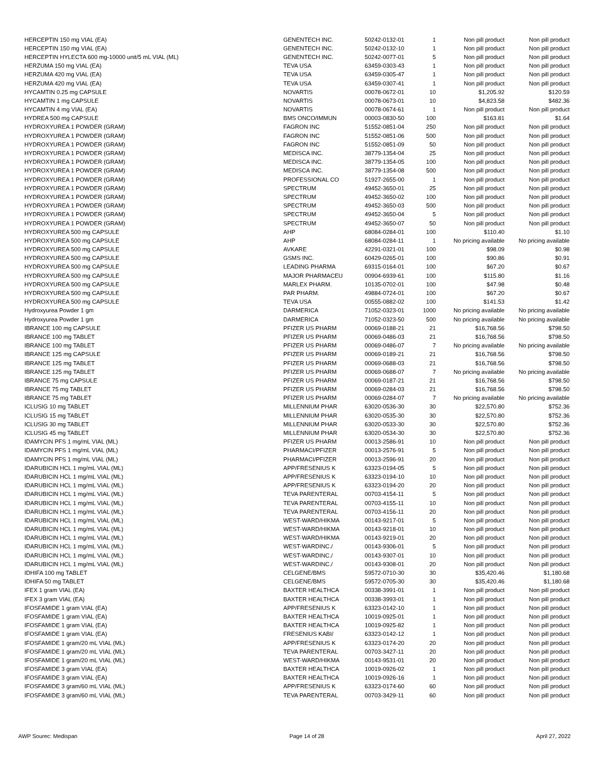| HERCEPTIN 150 mg VIAL (EA) | GENENTECH INC. | 50242-0132-01 | 1 | Non pill product | Non pill product |
| HERCEPTIN 150 mg VIAL (EA) | GENENTECH INC. | 50242-0132-10 | 1 | Non pill product | Non pill product |
| HERCEPTIN HYLECTA 600 mg-10000 unit/5 mL VIAL (ML) | GENENTECH INC. | 50242-0077-01 | 5 | Non pill product | Non pill product |
| HERZUMA 150 mg VIAL (EA) | TEVA USA | 63459-0303-43 | 1 | Non pill product | Non pill product |
| HERZUMA 420 mg VIAL (EA) | TEVA USA | 63459-0305-47 | 1 | Non pill product | Non pill product |
| HERZUMA 420 mg VIAL (EA) | TEVA USA | 63459-0307-41 | 1 | Non pill product | Non pill product |
| HYCAMTIN 0.25 mg CAPSULE | NOVARTIS | 00078-0672-01 | 10 | $1,205.92 | $120.59 |
| HYCAMTIN 1 mg CAPSULE | NOVARTIS | 00078-0673-01 | 10 | $4,823.58 | $482.36 |
| HYCAMTIN 4 mg VIAL (EA) | NOVARTIS | 00078-0674-61 | 1 | Non pill product | Non pill product |
| HYDREA 500 mg CAPSULE | BMS ONCO/IMMUN | 00003-0830-50 | 100 | $163.81 | $1.64 |
| HYDROXYUREA 1 POWDER (GRAM) | FAGRON INC | 51552-0851-04 | 250 | Non pill product | Non pill product |
| HYDROXYUREA 1 POWDER (GRAM) | FAGRON INC | 51552-0851-06 | 500 | Non pill product | Non pill product |
| HYDROXYUREA 1 POWDER (GRAM) | FAGRON INC | 51552-0851-09 | 50 | Non pill product | Non pill product |
| HYDROXYUREA 1 POWDER (GRAM) | MEDISCA INC. | 38779-1354-04 | 25 | Non pill product | Non pill product |
| HYDROXYUREA 1 POWDER (GRAM) | MEDISCA INC. | 38779-1354-05 | 100 | Non pill product | Non pill product |
| HYDROXYUREA 1 POWDER (GRAM) | MEDISCA INC. | 38779-1354-08 | 500 | Non pill product | Non pill product |
| HYDROXYUREA 1 POWDER (GRAM) | PROFESSIONAL CO | 51927-2655-00 | 1 | Non pill product | Non pill product |
| HYDROXYUREA 1 POWDER (GRAM) | SPECTRUM | 49452-3650-01 | 25 | Non pill product | Non pill product |
| HYDROXYUREA 1 POWDER (GRAM) | SPECTRUM | 49452-3650-02 | 100 | Non pill product | Non pill product |
| HYDROXYUREA 1 POWDER (GRAM) | SPECTRUM | 49452-3650-03 | 500 | Non pill product | Non pill product |
| HYDROXYUREA 1 POWDER (GRAM) | SPECTRUM | 49452-3650-04 | 5 | Non pill product | Non pill product |
| HYDROXYUREA 1 POWDER (GRAM) | SPECTRUM | 49452-3650-07 | 50 | Non pill product | Non pill product |
| HYDROXYUREA 500 mg CAPSULE | AHP | 68084-0284-01 | 100 | $110.40 | $1.10 |
| HYDROXYUREA 500 mg CAPSULE | AHP | 68084-0284-11 | 1 | No pricing available | No pricing available |
| HYDROXYUREA 500 mg CAPSULE | AVKARE | 42291-0321-01 | 100 | $98.09 | $0.98 |
| HYDROXYUREA 500 mg CAPSULE | GSMS INC. | 60429-0265-01 | 100 | $90.86 | $0.91 |
| HYDROXYUREA 500 mg CAPSULE | LEADING PHARMA | 69315-0164-01 | 100 | $67.20 | $0.67 |
| HYDROXYUREA 500 mg CAPSULE | MAJOR PHARMACEU | 00904-6939-61 | 100 | $115.80 | $1.16 |
| HYDROXYUREA 500 mg CAPSULE | MARLEX PHARM. | 10135-0702-01 | 100 | $47.98 | $0.48 |
| HYDROXYUREA 500 mg CAPSULE | PAR PHARM. | 49884-0724-01 | 100 | $67.20 | $0.67 |
| HYDROXYUREA 500 mg CAPSULE | TEVA USA | 00555-0882-02 | 100 | $141.53 | $1.42 |
| Hydroxyurea Powder 1 gm | DARMERICA | 71052-0323-01 | 1000 | No pricing available | No pricing available |
| Hydroxyurea Powder 1 gm | DARMERICA | 71052-0323-50 | 500 | No pricing available | No pricing available |
| IBRANCE 100 mg CAPSULE | PFIZER US PHARM | 00069-0188-21 | 21 | $16,768.56 | $798.50 |
| IBRANCE 100 mg TABLET | PFIZER US PHARM | 00069-0486-03 | 21 | $16,768.56 | $798.50 |
| IBRANCE 100 mg TABLET | PFIZER US PHARM | 00069-0486-07 | 7 | No pricing available | No pricing available |
| IBRANCE 125 mg CAPSULE | PFIZER US PHARM | 00069-0189-21 | 21 | $16,768.56 | $798.50 |
| IBRANCE 125 mg TABLET | PFIZER US PHARM | 00069-0688-03 | 21 | $16,768.56 | $798.50 |
| IBRANCE 125 mg TABLET | PFIZER US PHARM | 00069-0688-07 | 7 | No pricing available | No pricing available |
| IBRANCE 75 mg CAPSULE | PFIZER US PHARM | 00069-0187-21 | 21 | $16,768.56 | $798.50 |
| IBRANCE 75 mg TABLET | PFIZER US PHARM | 00069-0284-03 | 21 | $16,768.56 | $798.50 |
| IBRANCE 75 mg TABLET | PFIZER US PHARM | 00069-0284-07 | 7 | No pricing available | No pricing available |
| ICLUSIG 10 mg TABLET | MILLENNIUM PHAR | 63020-0536-30 | 30 | $22,570.80 | $752.36 |
| ICLUSIG 15 mg TABLET | MILLENNIUM PHAR | 63020-0535-30 | 30 | $22,570.80 | $752.36 |
| ICLUSIG 30 mg TABLET | MILLENNIUM PHAR | 63020-0533-30 | 30 | $22,570.80 | $752.36 |
| ICLUSIG 45 mg TABLET | MILLENNIUM PHAR | 63020-0534-30 | 30 | $22,570.80 | $752.36 |
| IDAMYCIN PFS 1 mg/mL VIAL (ML) | PFIZER US PHARM | 00013-2586-91 | 10 | Non pill product | Non pill product |
| IDAMYCIN PFS 1 mg/mL VIAL (ML) | PHARMACI/PFIZER | 00013-2576-91 | 5 | Non pill product | Non pill product |
| IDAMYCIN PFS 1 mg/mL VIAL (ML) | PHARMACI/PFIZER | 00013-2596-91 | 20 | Non pill product | Non pill product |
| IDARUBICIN HCL 1 mg/mL VIAL (ML) | APP/FRESENIUS K | 63323-0194-05 | 5 | Non pill product | Non pill product |
| IDARUBICIN HCL 1 mg/mL VIAL (ML) | APP/FRESENIUS K | 63323-0194-10 | 10 | Non pill product | Non pill product |
| IDARUBICIN HCL 1 mg/mL VIAL (ML) | APP/FRESENIUS K | 63323-0194-20 | 20 | Non pill product | Non pill product |
| IDARUBICIN HCL 1 mg/mL VIAL (ML) | TEVA PARENTERAL | 00703-4154-11 | 5 | Non pill product | Non pill product |
| IDARUBICIN HCL 1 mg/mL VIAL (ML) | TEVA PARENTERAL | 00703-4155-11 | 10 | Non pill product | Non pill product |
| IDARUBICIN HCL 1 mg/mL VIAL (ML) | TEVA PARENTERAL | 00703-4156-11 | 20 | Non pill product | Non pill product |
| IDARUBICIN HCL 1 mg/mL VIAL (ML) | WEST-WARD/HIKMA | 00143-9217-01 | 5 | Non pill product | Non pill product |
| IDARUBICIN HCL 1 mg/mL VIAL (ML) | WEST-WARD/HIKMA | 00143-9218-01 | 10 | Non pill product | Non pill product |
| IDARUBICIN HCL 1 mg/mL VIAL (ML) | WEST-WARD/HIKMA | 00143-9219-01 | 20 | Non pill product | Non pill product |
| IDARUBICIN HCL 1 mg/mL VIAL (ML) | WEST-WARDINC./ | 00143-9306-01 | 5 | Non pill product | Non pill product |
| IDARUBICIN HCL 1 mg/mL VIAL (ML) | WEST-WARDINC./ | 00143-9307-01 | 10 | Non pill product | Non pill product |
| IDARUBICIN HCL 1 mg/mL VIAL (ML) | WEST-WARDINC./ | 00143-9308-01 | 20 | Non pill product | Non pill product |
| IDHIFA 100 mg TABLET | CELGENE/BMS | 59572-0710-30 | 30 | $35,420.46 | $1,180.68 |
| IDHIFA 50 mg TABLET | CELGENE/BMS | 59572-0705-30 | 30 | $35,420.46 | $1,180.68 |
| IFEX 1 gram VIAL (EA) | BAXTER HEALTHCA | 00338-3991-01 | 1 | Non pill product | Non pill product |
| IFEX 3 gram VIAL (EA) | BAXTER HEALTHCA | 00338-3993-01 | 1 | Non pill product | Non pill product |
| IFOSFAMIDE 1 gram VIAL (EA) | APP/FRESENIUS K | 63323-0142-10 | 1 | Non pill product | Non pill product |
| IFOSFAMIDE 1 gram VIAL (EA) | BAXTER HEALTHCA | 10019-0925-01 | 1 | Non pill product | Non pill product |
| IFOSFAMIDE 1 gram VIAL (EA) | BAXTER HEALTHCA | 10019-0925-82 | 1 | Non pill product | Non pill product |
| IFOSFAMIDE 1 gram VIAL (EA) | FRESENIUS KABI/ | 63323-0142-12 | 1 | Non pill product | Non pill product |
| IFOSFAMIDE 1 gram/20 mL VIAL (ML) | APP/FRESENIUS K | 63323-0174-20 | 20 | Non pill product | Non pill product |
| IFOSFAMIDE 1 gram/20 mL VIAL (ML) | TEVA PARENTERAL | 00703-3427-11 | 20 | Non pill product | Non pill product |
| IFOSFAMIDE 1 gram/20 mL VIAL (ML) | WEST-WARD/HIKMA | 00143-9531-01 | 20 | Non pill product | Non pill product |
| IFOSFAMIDE 3 gram VIAL (EA) | BAXTER HEALTHCA | 10019-0926-02 | 1 | Non pill product | Non pill product |
| IFOSFAMIDE 3 gram VIAL (EA) | BAXTER HEALTHCA | 10019-0926-16 | 1 | Non pill product | Non pill product |
| IFOSFAMIDE 3 gram/60 mL VIAL (ML) | APP/FRESENIUS K | 63323-0174-60 | 60 | Non pill product | Non pill product |
| IFOSFAMIDE 3 gram/60 mL VIAL (ML) | TEVA PARENTERAL | 00703-3429-11 | 60 | Non pill product | Non pill product |
AWP Sourec: Medispan Page 14 of 28 April 27, 2022